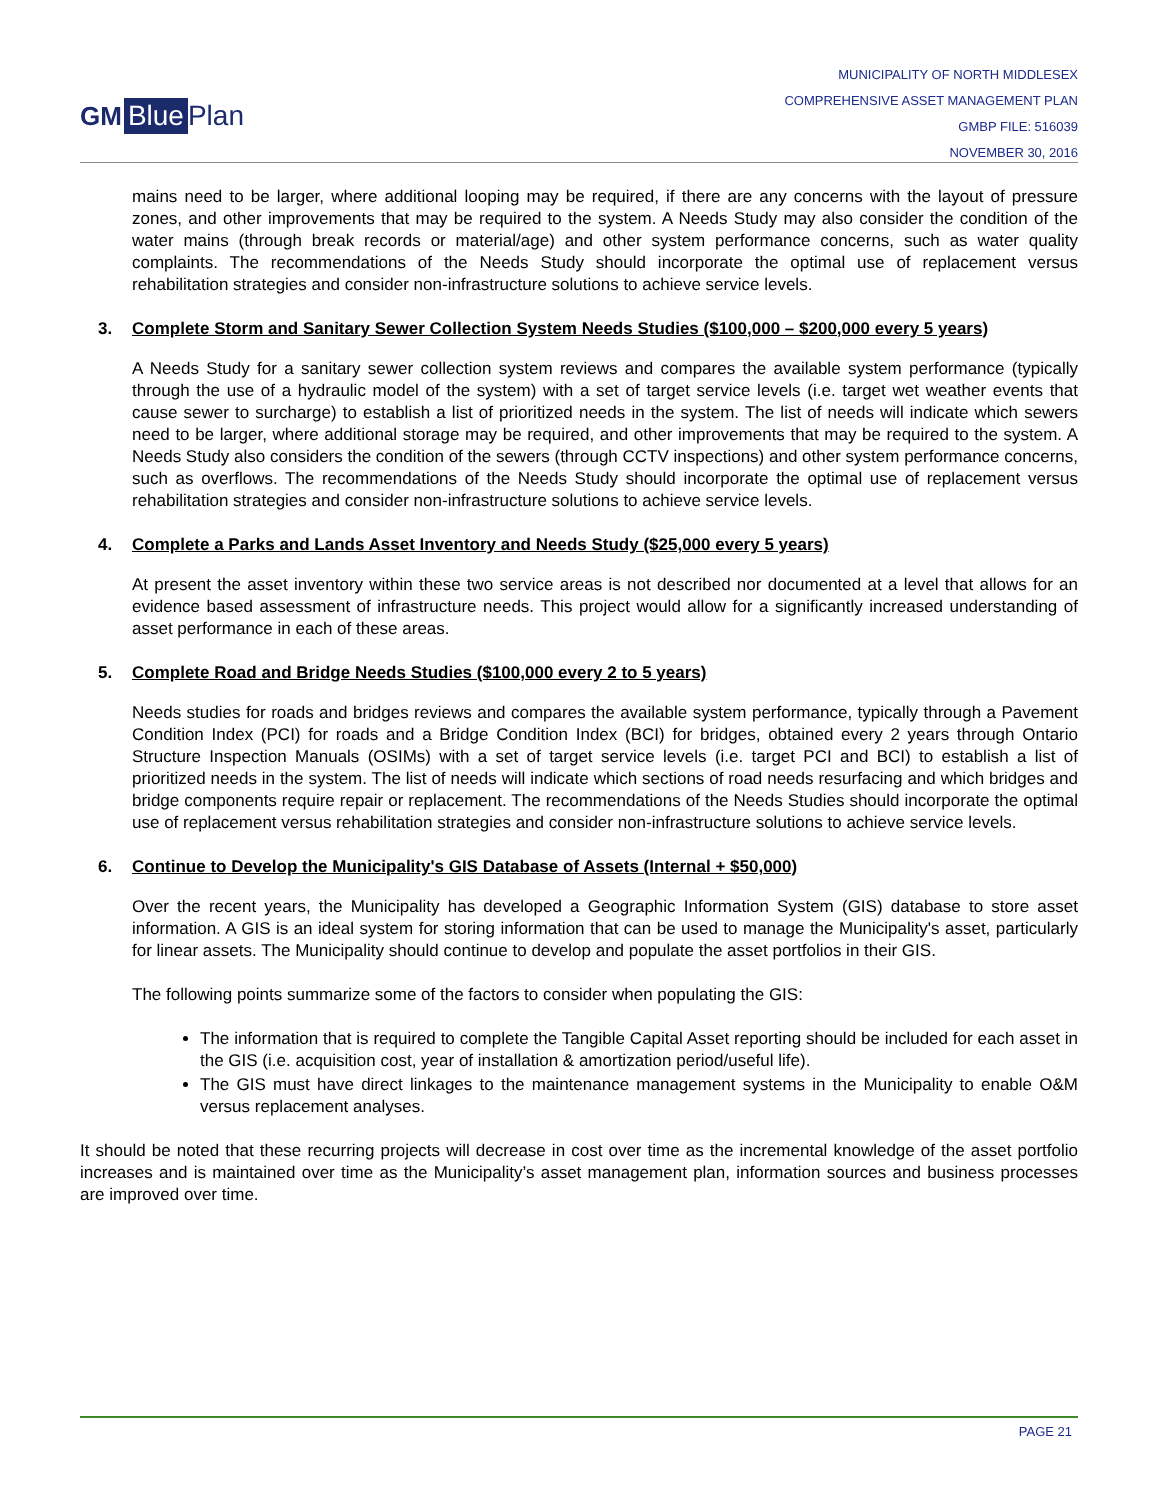GM Blue Plan
MUNICIPALITY OF NORTH MIDDLESEX
COMPREHENSIVE ASSET MANAGEMENT PLAN
GMBP FILE: 516039
NOVEMBER 30, 2016
mains need to be larger, where additional looping may be required, if there are any concerns with the layout of pressure zones, and other improvements that may be required to the system. A Needs Study may also consider the condition of the water mains (through break records or material/age) and other system performance concerns, such as water quality complaints. The recommendations of the Needs Study should incorporate the optimal use of replacement versus rehabilitation strategies and consider non-infrastructure solutions to achieve service levels.
3. Complete Storm and Sanitary Sewer Collection System Needs Studies ($100,000 – $200,000 every 5 years)
A Needs Study for a sanitary sewer collection system reviews and compares the available system performance (typically through the use of a hydraulic model of the system) with a set of target service levels (i.e. target wet weather events that cause sewer to surcharge) to establish a list of prioritized needs in the system. The list of needs will indicate which sewers need to be larger, where additional storage may be required, and other improvements that may be required to the system. A Needs Study also considers the condition of the sewers (through CCTV inspections) and other system performance concerns, such as overflows. The recommendations of the Needs Study should incorporate the optimal use of replacement versus rehabilitation strategies and consider non-infrastructure solutions to achieve service levels.
4. Complete a Parks and Lands Asset Inventory and Needs Study ($25,000 every 5 years)
At present the asset inventory within these two service areas is not described nor documented at a level that allows for an evidence based assessment of infrastructure needs. This project would allow for a significantly increased understanding of asset performance in each of these areas.
5. Complete Road and Bridge Needs Studies ($100,000 every 2 to 5 years)
Needs studies for roads and bridges reviews and compares the available system performance, typically through a Pavement Condition Index (PCI) for roads and a Bridge Condition Index (BCI) for bridges, obtained every 2 years through Ontario Structure Inspection Manuals (OSIMs) with a set of target service levels (i.e. target PCI and BCI) to establish a list of prioritized needs in the system. The list of needs will indicate which sections of road needs resurfacing and which bridges and bridge components require repair or replacement. The recommendations of the Needs Studies should incorporate the optimal use of replacement versus rehabilitation strategies and consider non-infrastructure solutions to achieve service levels.
6. Continue to Develop the Municipality's GIS Database of Assets (Internal + $50,000)
Over the recent years, the Municipality has developed a Geographic Information System (GIS) database to store asset information. A GIS is an ideal system for storing information that can be used to manage the Municipality's asset, particularly for linear assets. The Municipality should continue to develop and populate the asset portfolios in their GIS.
The following points summarize some of the factors to consider when populating the GIS:
The information that is required to complete the Tangible Capital Asset reporting should be included for each asset in the GIS (i.e. acquisition cost, year of installation & amortization period/useful life).
The GIS must have direct linkages to the maintenance management systems in the Municipality to enable O&M versus replacement analyses.
It should be noted that these recurring projects will decrease in cost over time as the incremental knowledge of the asset portfolio increases and is maintained over time as the Municipality’s asset management plan, information sources and business processes are improved over time.
PAGE 21